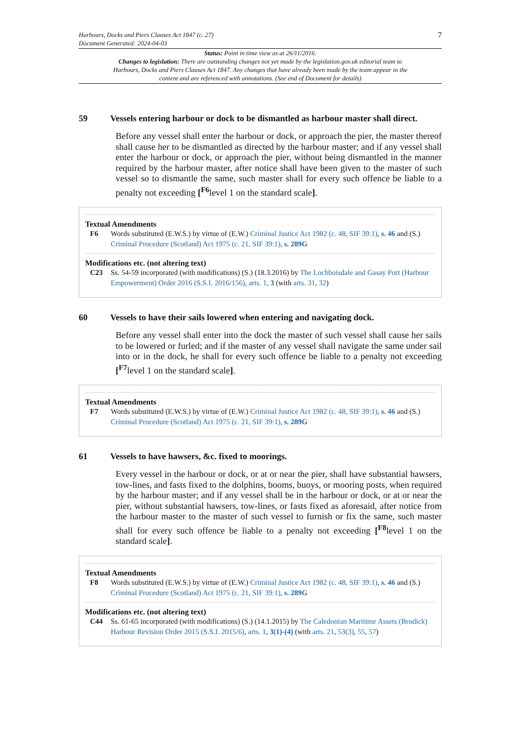Harbours, Docks and Piers Clauses Act 1847 (c. 27)
Document Generated: 2024-04-03
7
Status: Point in time view as at 26/11/2016.
Changes to legislation: There are outstanding changes not yet made by the legislation.gov.uk editorial team to Harbours, Docks and Piers Clauses Act 1847. Any changes that have already been made by the team appear in the content and are referenced with annotations. (See end of Document for details)
59 Vessels entering harbour or dock to be dismantled as harbour master shall direct.
Before any vessel shall enter the harbour or dock, or approach the pier, the master thereof shall cause her to be dismantled as directed by the harbour master; and if any vessel shall enter the harbour or dock, or approach the pier, without being dismantled in the manner required by the harbour master, after notice shall have been given to the master of such vessel so to dismantle the same, such master shall for every such offence be liable to a penalty not exceeding [<sup>F6</sup>level 1 on the standard scale].
Textual Amendments
F6 Words substituted (E.W.S.) by virtue of (E.W.) Criminal Justice Act 1982 (c. 48, SIF 39:1), s. 46 and (S.) Criminal Procedure (Scotland) Act 1975 (c. 21, SIF 39:1), s. 289G
Modifications etc. (not altering text)
C23 Ss. 54-59 incorporated (with modifications) (S.) (18.3.2016) by The Lochboisdale and Gasay Port (Harbour Empowerment) Order 2016 (S.S.I. 2016/156), arts. 1, 3 (with arts. 31, 32)
60 Vessels to have their sails lowered when entering and navigating dock.
Before any vessel shall enter into the dock the master of such vessel shall cause her sails to be lowered or furled; and if the master of any vessel shall navigate the same under sail into or in the dock, he shall for every such offence be liable to a penalty not exceeding [<sup>F7</sup>level 1 on the standard scale].
Textual Amendments
F7 Words substituted (E.W.S.) by virtue of (E.W.) Criminal Justice Act 1982 (c. 48, SIF 39:1), s. 46 and (S.) Criminal Procedure (Scotland) Act 1975 (c. 21, SIF 39:1), s. 289G
61 Vessels to have hawsers, &c. fixed to moorings.
Every vessel in the harbour or dock, or at or near the pier, shall have substantial hawsers, tow-lines, and fasts fixed to the dolphins, booms, buoys, or mooring posts, when required by the harbour master; and if any vessel shall be in the harbour or dock, or at or near the pier, without substantial hawsers, tow-lines, or fasts fixed as aforesaid, after notice from the harbour master to the master of such vessel to furnish or fix the same, such master shall for every such offence be liable to a penalty not exceeding [<sup>F8</sup>level 1 on the standard scale].
Textual Amendments
F8 Words substituted (E.W.S.) by virtue of (E.W.) Criminal Justice Act 1982 (c. 48, SIF 39:1), s. 46 and (S.) Criminal Procedure (Scotland) Act 1975 (c. 21, SIF 39:1), s. 289G
Modifications etc. (not altering text)
C44 Ss. 61-65 incorporated (with modifications) (S.) (14.1.2015) by The Caledonian Maritime Assets (Brodick) Harbour Revision Order 2015 (S.S.I. 2015/6), arts. 1, 3(1)-(4) (with arts. 21, 53(3), 55, 57)